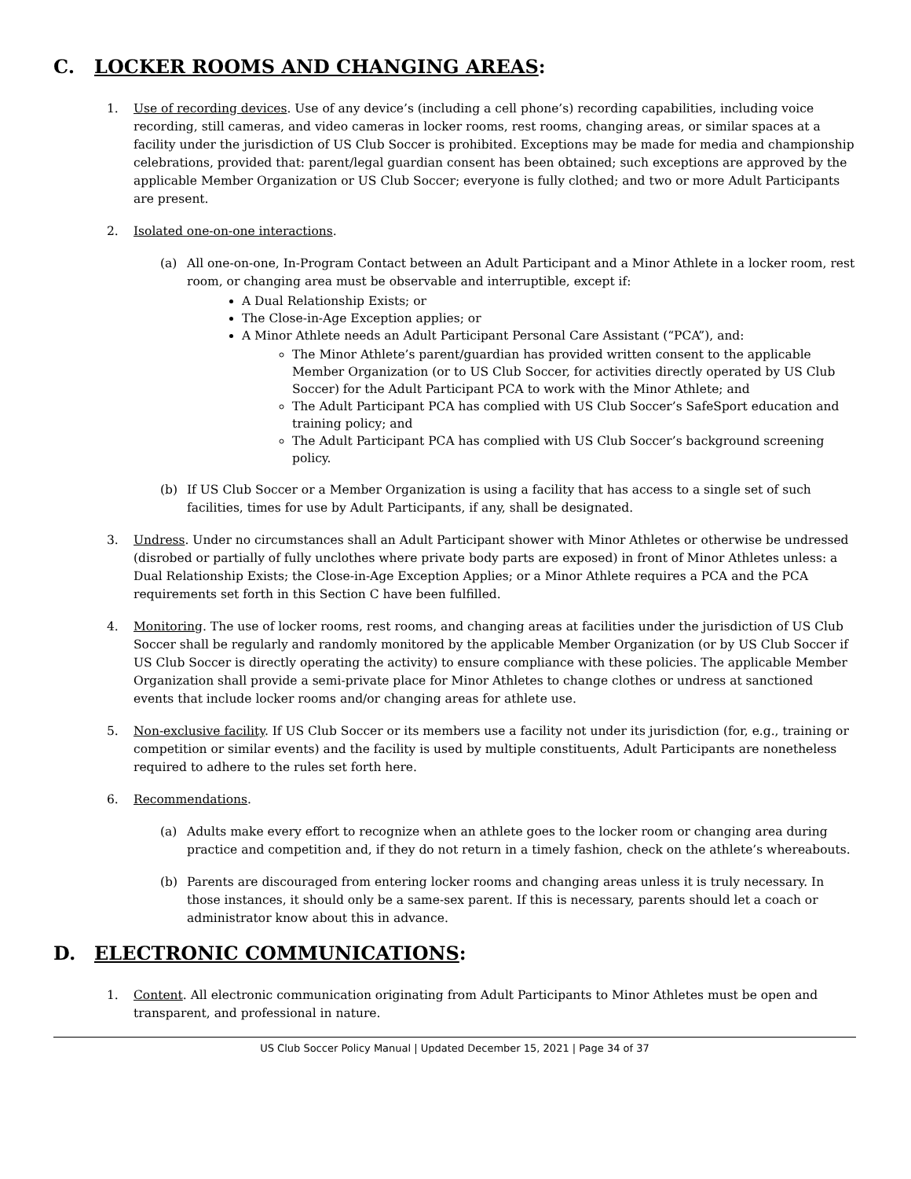C. LOCKER ROOMS AND CHANGING AREAS:
1. Use of recording devices. Use of any device’s (including a cell phone’s) recording capabilities, including voice recording, still cameras, and video cameras in locker rooms, rest rooms, changing areas, or similar spaces at a facility under the jurisdiction of US Club Soccer is prohibited. Exceptions may be made for media and championship celebrations, provided that: parent/legal guardian consent has been obtained; such exceptions are approved by the applicable Member Organization or US Club Soccer; everyone is fully clothed; and two or more Adult Participants are present.
2. Isolated one-on-one interactions.
(a) All one-on-one, In-Program Contact between an Adult Participant and a Minor Athlete in a locker room, rest room, or changing area must be observable and interruptible, except if:
A Dual Relationship Exists; or
The Close-in-Age Exception applies; or
A Minor Athlete needs an Adult Participant Personal Care Assistant (“PCA”), and:
The Minor Athlete’s parent/guardian has provided written consent to the applicable Member Organization (or to US Club Soccer, for activities directly operated by US Club Soccer) for the Adult Participant PCA to work with the Minor Athlete; and
The Adult Participant PCA has complied with US Club Soccer’s SafeSport education and training policy; and
The Adult Participant PCA has complied with US Club Soccer’s background screening policy.
(b) If US Club Soccer or a Member Organization is using a facility that has access to a single set of such facilities, times for use by Adult Participants, if any, shall be designated.
3. Undress. Under no circumstances shall an Adult Participant shower with Minor Athletes or otherwise be undressed (disrobed or partially of fully unclothes where private body parts are exposed) in front of Minor Athletes unless: a Dual Relationship Exists; the Close-in-Age Exception Applies; or a Minor Athlete requires a PCA and the PCA requirements set forth in this Section C have been fulfilled.
4. Monitoring. The use of locker rooms, rest rooms, and changing areas at facilities under the jurisdiction of US Club Soccer shall be regularly and randomly monitored by the applicable Member Organization (or by US Club Soccer if US Club Soccer is directly operating the activity) to ensure compliance with these policies. The applicable Member Organization shall provide a semi-private place for Minor Athletes to change clothes or undress at sanctioned events that include locker rooms and/or changing areas for athlete use.
5. Non-exclusive facility. If US Club Soccer or its members use a facility not under its jurisdiction (for, e.g., training or competition or similar events) and the facility is used by multiple constituents, Adult Participants are nonetheless required to adhere to the rules set forth here.
6. Recommendations.
(a) Adults make every effort to recognize when an athlete goes to the locker room or changing area during practice and competition and, if they do not return in a timely fashion, check on the athlete’s whereabouts.
(b) Parents are discouraged from entering locker rooms and changing areas unless it is truly necessary. In those instances, it should only be a same-sex parent. If this is necessary, parents should let a coach or administrator know about this in advance.
D. ELECTRONIC COMMUNICATIONS:
1. Content. All electronic communication originating from Adult Participants to Minor Athletes must be open and transparent, and professional in nature.
US Club Soccer Policy Manual | Updated December 15, 2021 | Page 34 of 37